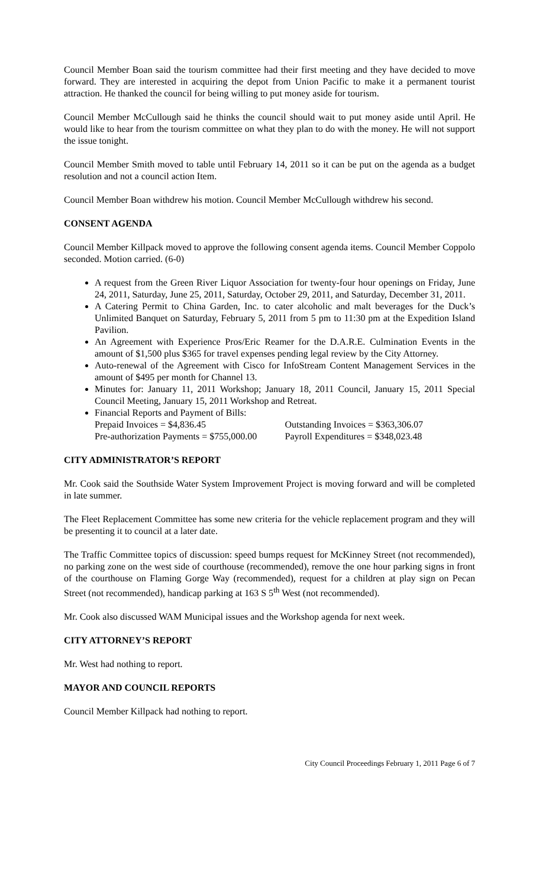Council Member Boan said the tourism committee had their first meeting and they have decided to move forward. They are interested in acquiring the depot from Union Pacific to make it a permanent tourist attraction. He thanked the council for being willing to put money aside for tourism.
Council Member McCullough said he thinks the council should wait to put money aside until April. He would like to hear from the tourism committee on what they plan to do with the money. He will not support the issue tonight.
Council Member Smith moved to table until February 14, 2011 so it can be put on the agenda as a budget resolution and not a council action Item.
Council Member Boan withdrew his motion. Council Member McCullough withdrew his second.
CONSENT AGENDA
Council Member Killpack moved to approve the following consent agenda items. Council Member Coppolo seconded. Motion carried. (6-0)
A request from the Green River Liquor Association for twenty-four hour openings on Friday, June 24, 2011, Saturday, June 25, 2011, Saturday, October 29, 2011, and Saturday, December 31, 2011.
A Catering Permit to China Garden, Inc. to cater alcoholic and malt beverages for the Duck’s Unlimited Banquet on Saturday, February 5, 2011 from 5 pm to 11:30 pm at the Expedition Island Pavilion.
An Agreement with Experience Pros/Eric Reamer for the D.A.R.E. Culmination Events in the amount of $1,500 plus $365 for travel expenses pending legal review by the City Attorney.
Auto-renewal of the Agreement with Cisco for InfoStream Content Management Services in the amount of $495 per month for Channel 13.
Minutes for: January 11, 2011 Workshop; January 18, 2011 Council, January 15, 2011 Special Council Meeting, January 15, 2011 Workshop and Retreat.
Financial Reports and Payment of Bills:
Prepaid Invoices = $4,836.45 Outstanding Invoices = $363,306.07
Pre-authorization Payments = $755,000.00
Payroll Expenditures = $348,023.48
CITY ADMINISTRATOR’S REPORT
Mr. Cook said the Southside Water System Improvement Project is moving forward and will be completed in late summer.
The Fleet Replacement Committee has some new criteria for the vehicle replacement program and they will be presenting it to council at a later date.
The Traffic Committee topics of discussion: speed bumps request for McKinney Street (not recommended), no parking zone on the west side of courthouse (recommended), remove the one hour parking signs in front of the courthouse on Flaming Gorge Way (recommended), request for a children at play sign on Pecan Street (not recommended), handicap parking at 163 S 5<sup>th</sup> West (not recommended).
Mr. Cook also discussed WAM Municipal issues and the Workshop agenda for next week.
CITY ATTORNEY’S REPORT
Mr. West had nothing to report.
MAYOR AND COUNCIL REPORTS
Council Member Killpack had nothing to report.
City Council Proceedings February 1, 2011 Page 6 of 7